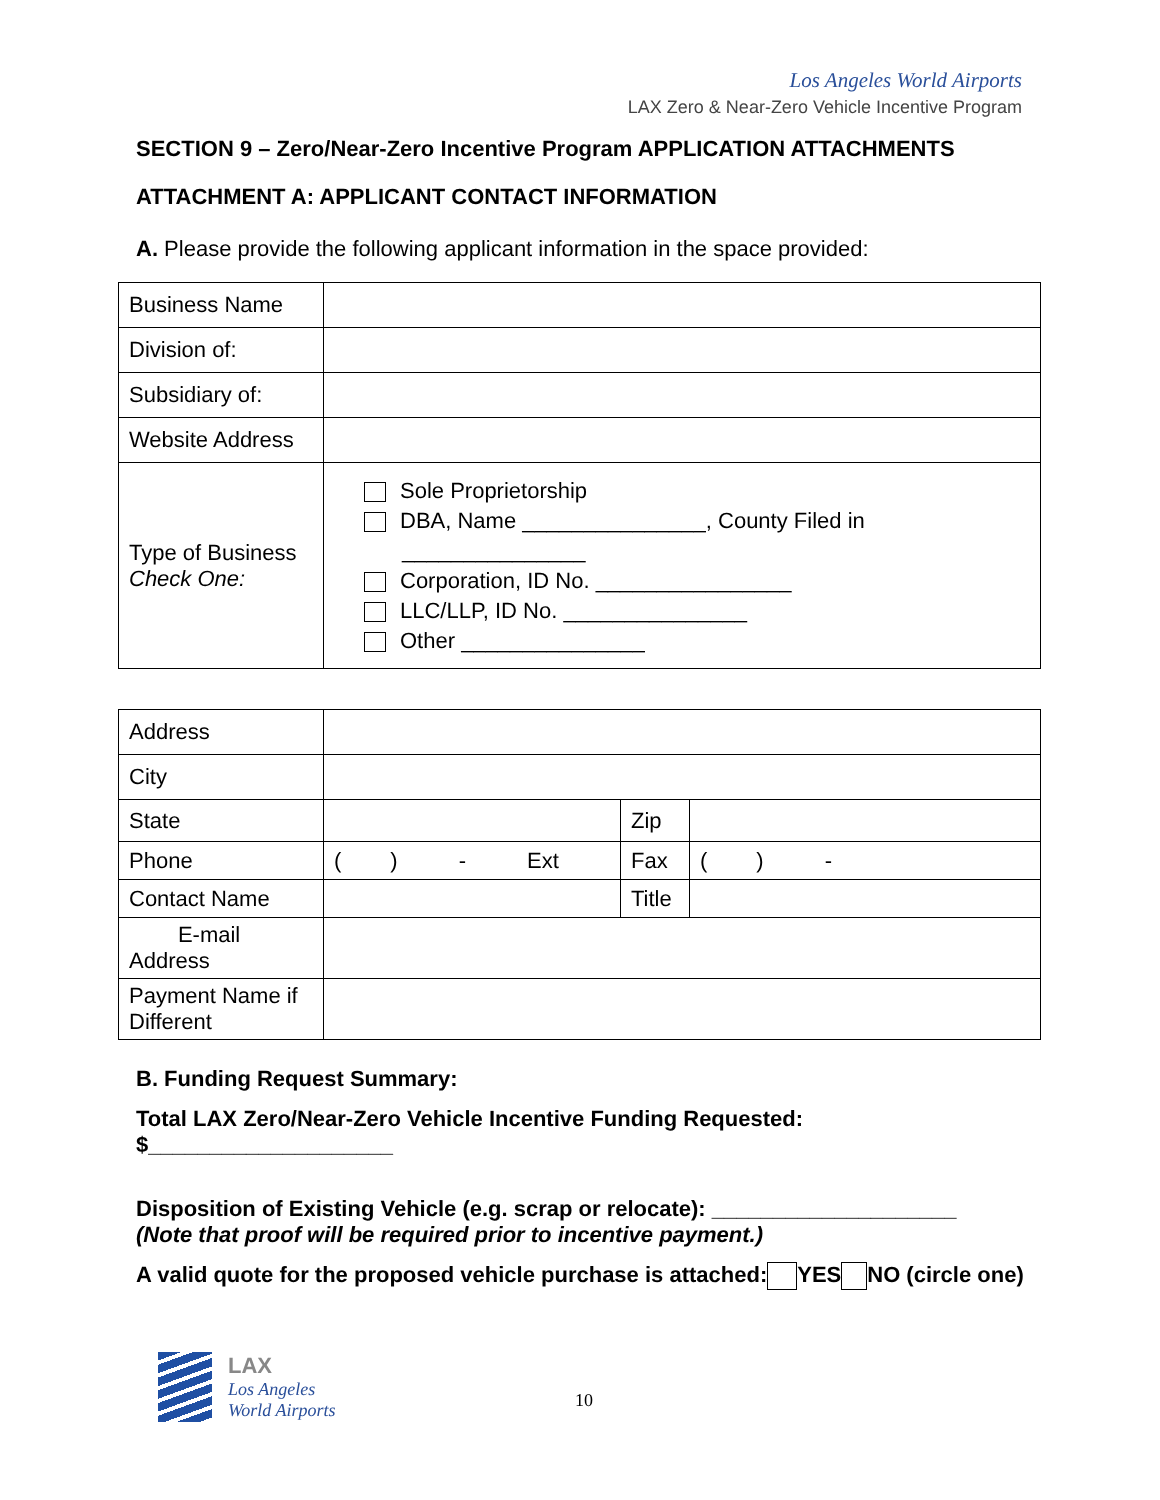Los Angeles World Airports
LAX Zero & Near-Zero Vehicle Incentive Program
SECTION 9 – Zero/Near-Zero Incentive Program APPLICATION ATTACHMENTS
ATTACHMENT A: APPLICANT CONTACT INFORMATION
A. Please provide the following applicant information in the space provided:
| Business Name | |
| Division of: | |
| Subsidiary of: | |
| Website Address | |
| Type of Business Check One: | Sole Proprietorship DBA, Name _______________, County Filed in _______________ Corporation, ID No. ________________ LLC/LLP, ID No. _______________ Other _______________ |
| Address | | | |
| City | | | |
| State | | Zip | |
| Phone | ( ) - Ext | Fax | ( ) - |
| Contact Name | | Title | |
| E-mail Address | | | |
| Payment Name if Different | | | |
B. Funding Request Summary:
Total LAX Zero/Near-Zero Vehicle Incentive Funding Requested:
$____________________
Disposition of Existing Vehicle (e.g. scrap or relocate): ____________________
(Note that proof will be required prior to incentive payment.)
A valid quote for the proposed vehicle purchase is attached: YES NO (circle one)
LAX
Los Angeles
World Airports
10